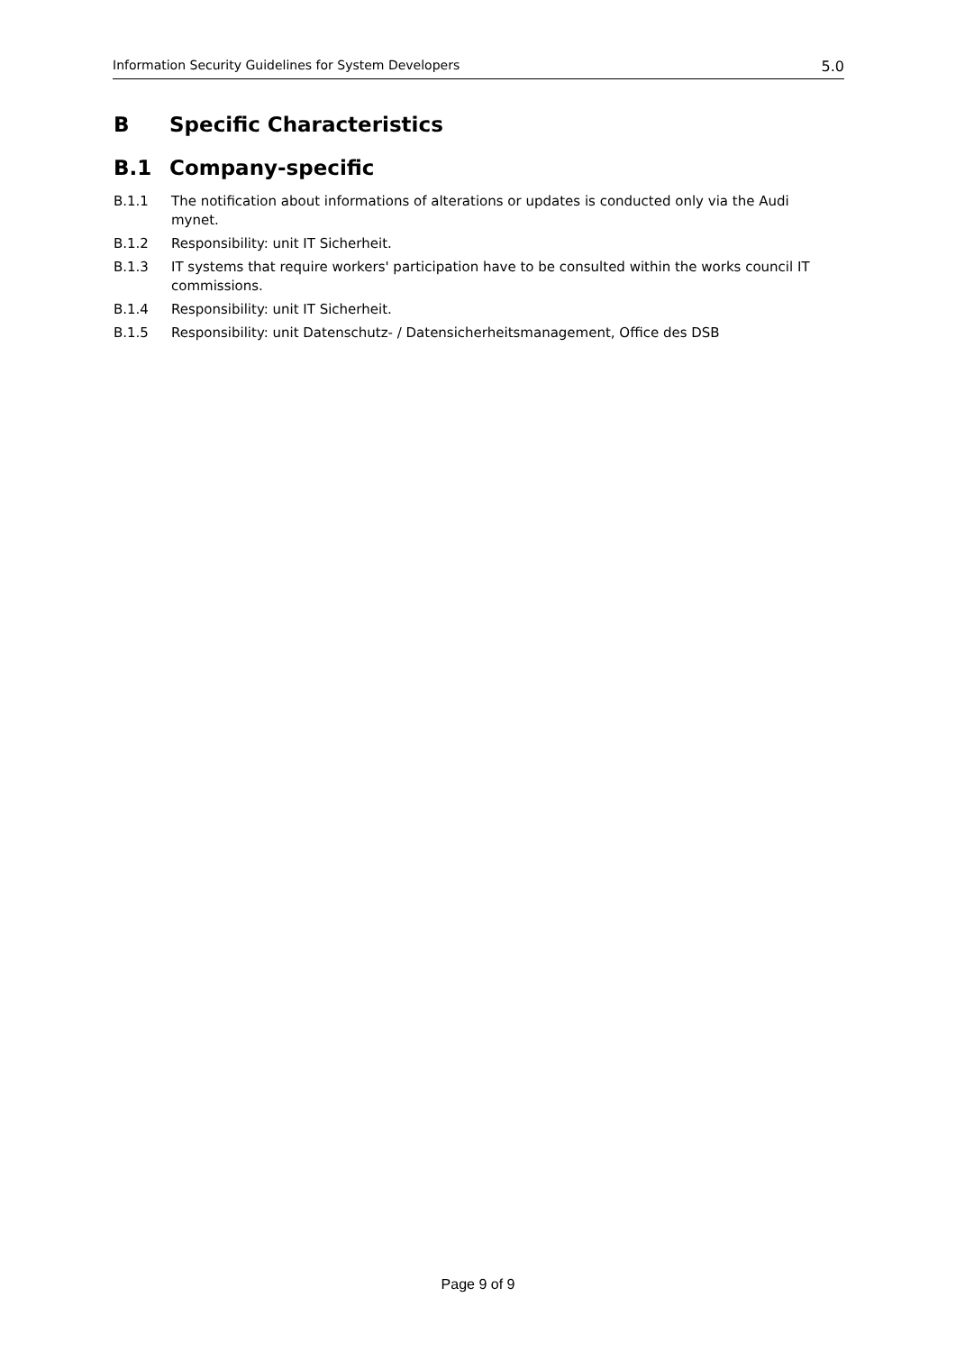Information Security Guidelines for System Developers 5.0
B Specific Characteristics
B.1 Company-specific
B.1.1 The notification about informations of alterations or updates is conducted only via the Audi mynet.
B.1.2 Responsibility: unit IT Sicherheit.
B.1.3 IT systems that require workers' participation have to be consulted within the works council IT commissions.
B.1.4 Responsibility: unit IT Sicherheit.
B.1.5 Responsibility: unit Datenschutz- / Datensicherheitsmanagement, Office des DSB
Page 9 of 9